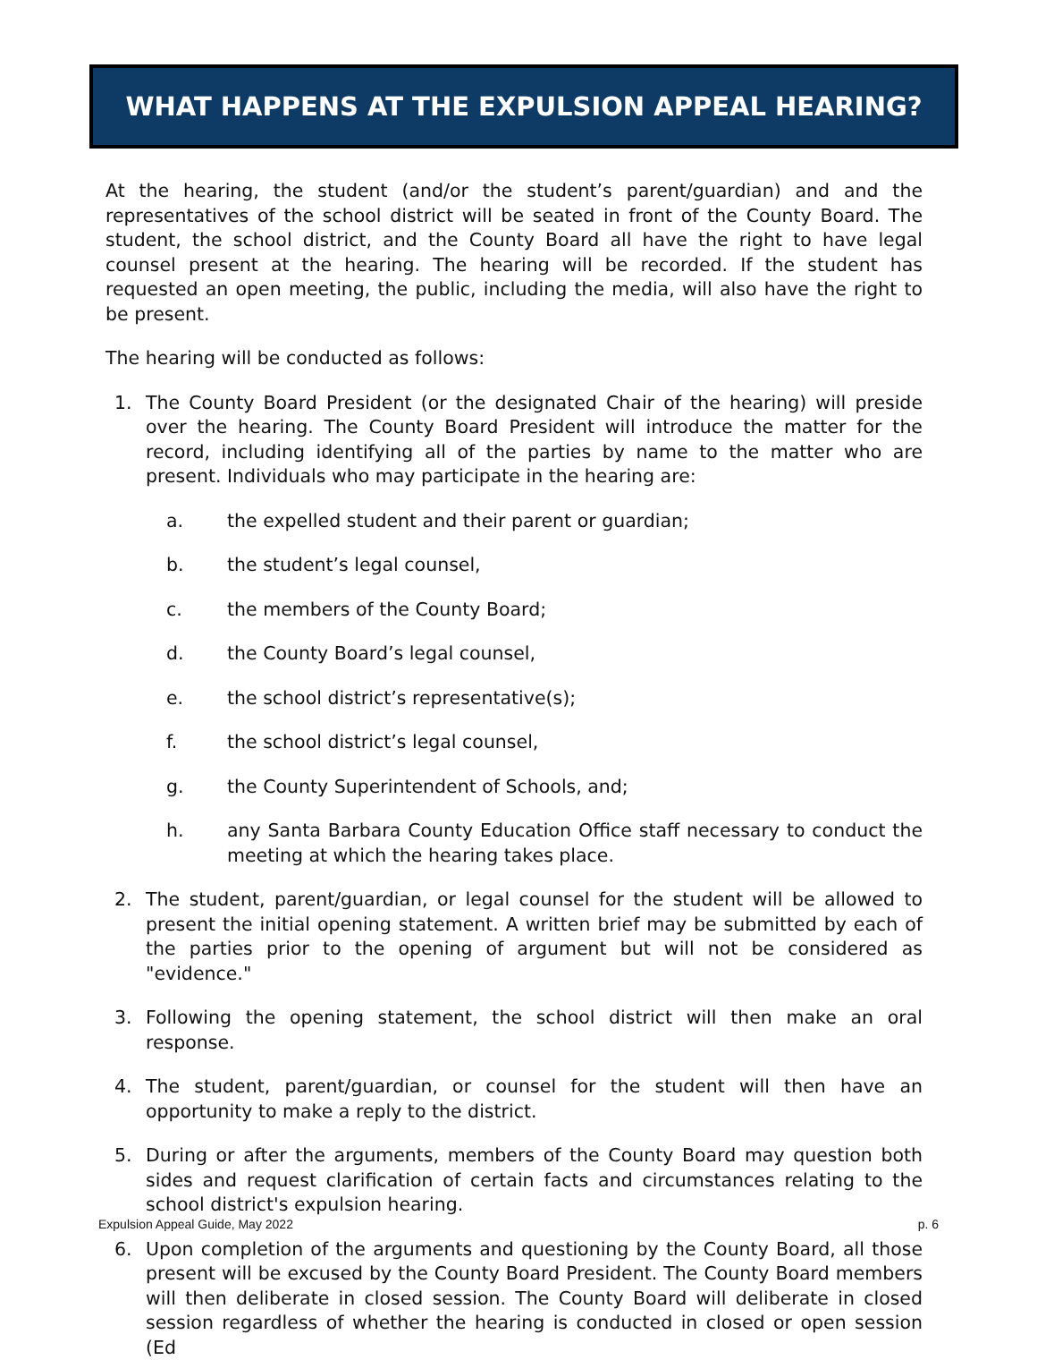WHAT HAPPENS AT THE EXPULSION APPEAL HEARING?
At the hearing, the student (and/or the student’s parent/guardian) and and the representatives of the school district will be seated in front of the County Board. The student, the school district, and the County Board all have the right to have legal counsel present at the hearing. The hearing will be recorded. If the student has requested an open meeting, the public, including the media, will also have the right to be present.
The hearing will be conducted as follows:
1. The County Board President (or the designated Chair of the hearing) will preside over the hearing. The County Board President will introduce the matter for the record, including identifying all of the parties by name to the matter who are present. Individuals who may participate in the hearing are:
a. the expelled student and their parent or guardian;
b. the student’s legal counsel,
c. the members of the County Board;
d. the County Board’s legal counsel,
e. the school district’s representative(s);
f. the school district’s legal counsel,
g. the County Superintendent of Schools, and;
h. any Santa Barbara County Education Office staff necessary to conduct the meeting at which the hearing takes place.
2. The student, parent/guardian, or legal counsel for the student will be allowed to present the initial opening statement. A written brief may be submitted by each of the parties prior to the opening of argument but will not be considered as "evidence."
3. Following the opening statement, the school district will then make an oral response.
4. The student, parent/guardian, or counsel for the student will then have an opportunity to make a reply to the district.
5. During or after the arguments, members of the County Board may question both sides and request clarification of certain facts and circumstances relating to the school district's expulsion hearing.
6. Upon completion of the arguments and questioning by the County Board, all those present will be excused by the County Board President. The County Board members will then deliberate in closed session. The County Board will deliberate in closed session regardless of whether the hearing is conducted in closed or open session (Ed
Expulsion Appeal Guide, May 2022 p. 6